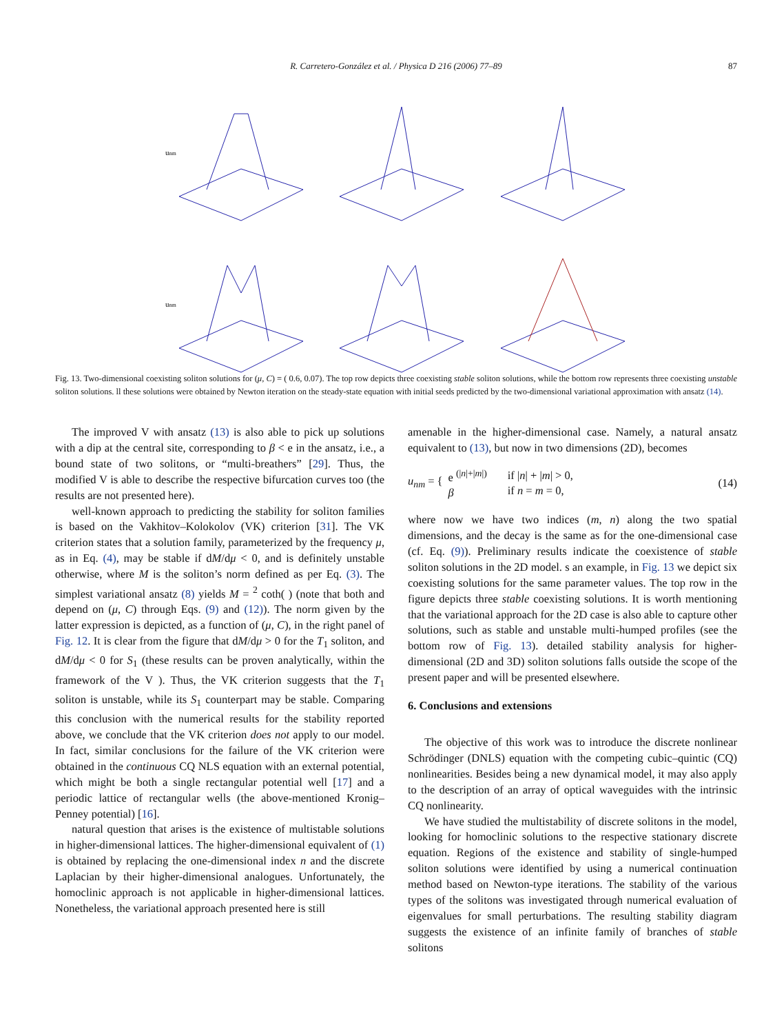R. Carretero-González et al. / Physica D 216 (2006) 77–89
87
unm
unm
Fig. 13. Two-dimensional coexisting soliton solutions for (μ, C) = ( 0.6, 0.07). The top row depicts three coexisting stable soliton solutions, while the bottom row represents three coexisting unstable soliton solutions. ll these solutions were obtained by Newton iteration on the steady-state equation with initial seeds predicted by the two-dimensional variational approximation with ansatz (14).
The improved V with ansatz (13) is also able to pick up solutions with a dip at the central site, corresponding to β < e in the ansatz, i.e., a bound state of two solitons, or “multi-breathers” [29]. Thus, the modified V is able to describe the respective bifurcation curves too (the results are not presented here).
well-known approach to predicting the stability for soliton families is based on the Vakhitov–Kolokolov (VK) criterion [31]. The VK criterion states that a solution family, parameterized by the frequency μ, as in Eq. (4), may be stable if dM/dμ < 0, and is definitely unstable otherwise, where M is the soliton’s norm defined as per Eq. (3). The simplest variational ansatz (8) yields M = <sup>2</sup> coth( ) (note that both and depend on (μ, C) through Eqs. (9) and (12)). The norm given by the latter expression is depicted, as a function of (μ, C), in the right panel of Fig. 12. It is clear from the figure that dM/dμ > 0 for the T<sub>1</sub> soliton, and dM/dμ < 0 for S<sub>1</sub> (these results can be proven analytically, within the framework of the V ). Thus, the VK criterion suggests that the T<sub>1</sub> soliton is unstable, while its S<sub>1</sub> counterpart may be stable. Comparing this conclusion with the numerical results for the stability reported above, we conclude that the VK criterion does not apply to our model. In fact, similar conclusions for the failure of the VK criterion were obtained in the continuous CQ NLS equation with an external potential, which might be both a single rectangular potential well [17] and a periodic lattice of rectangular wells (the above-mentioned Kronig–Penney potential) [16].
natural question that arises is the existence of multistable solutions in higher-dimensional lattices. The higher-dimensional equivalent of (1) is obtained by replacing the one-dimensional index n and the discrete Laplacian by their higher-dimensional analogues. Unfortunately, the homoclinic approach is not applicable in higher-dimensional lattices. Nonetheless, the variational approach presented here is still
amenable in the higher-dimensional case. Namely, a natural ansatz equivalent to (13), but now in two dimensions (2D), becomes
u<sub>nm</sub> = { e <sup>(|n|+|m|)</sup>
β if |n| + |m| > 0,
if n = m = 0, (14)
where now we have two indices (m, n) along the two spatial dimensions, and the decay is the same as for the one-dimensional case (cf. Eq. (9)). Preliminary results indicate the coexistence of stable soliton solutions in the 2D model. s an example, in Fig. 13 we depict six coexisting solutions for the same parameter values. The top row in the figure depicts three stable coexisting solutions. It is worth mentioning that the variational approach for the 2D case is also able to capture other solutions, such as stable and unstable multi-humped profiles (see the bottom row of Fig. 13). detailed stability analysis for higher-dimensional (2D and 3D) soliton solutions falls outside the scope of the present paper and will be presented elsewhere.
6. Conclusions and extensions
The objective of this work was to introduce the discrete nonlinear Schrödinger (DNLS) equation with the competing cubic–quintic (CQ) nonlinearities. Besides being a new dynamical model, it may also apply to the description of an array of optical waveguides with the intrinsic CQ nonlinearity.
We have studied the multistability of discrete solitons in the model, looking for homoclinic solutions to the respective stationary discrete equation. Regions of the existence and stability of single-humped soliton solutions were identified by using a numerical continuation method based on Newton-type iterations. The stability of the various types of the solitons was investigated through numerical evaluation of eigenvalues for small perturbations. The resulting stability diagram suggests the existence of an infinite family of branches of stable solitons